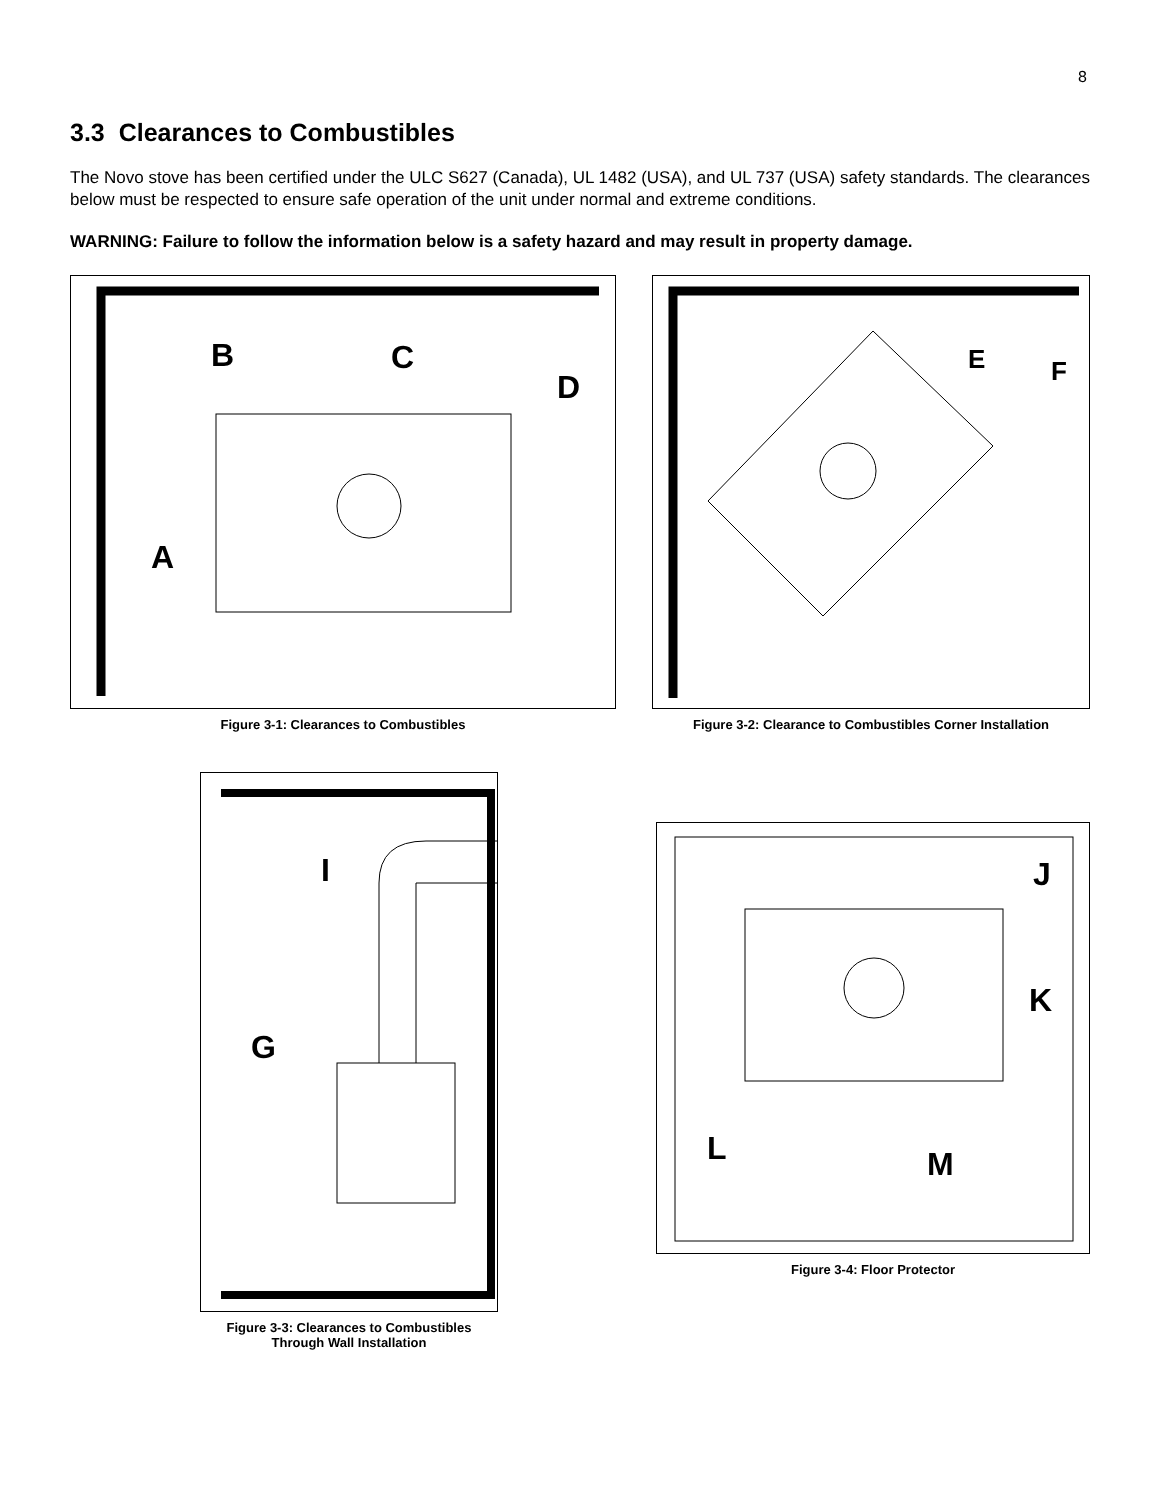8
3.3 Clearances to Combustibles
The Novo stove has been certified under the ULC S627 (Canada), UL 1482 (USA), and UL 737 (USA) safety standards. The clearances below must be respected to ensure safe operation of the unit under normal and extreme conditions.
WARNING: Failure to follow the information below is a safety hazard and may result in property damage.
B
C
D
A
Figure 3-1: Clearances to Combustibles
E
F
Figure 3-2: Clearance to Combustibles Corner Installation
I
G
Figure 3-3: Clearances to Combustibles
Through Wall Installation
J
K
L
M
Figure 3-4: Floor Protector